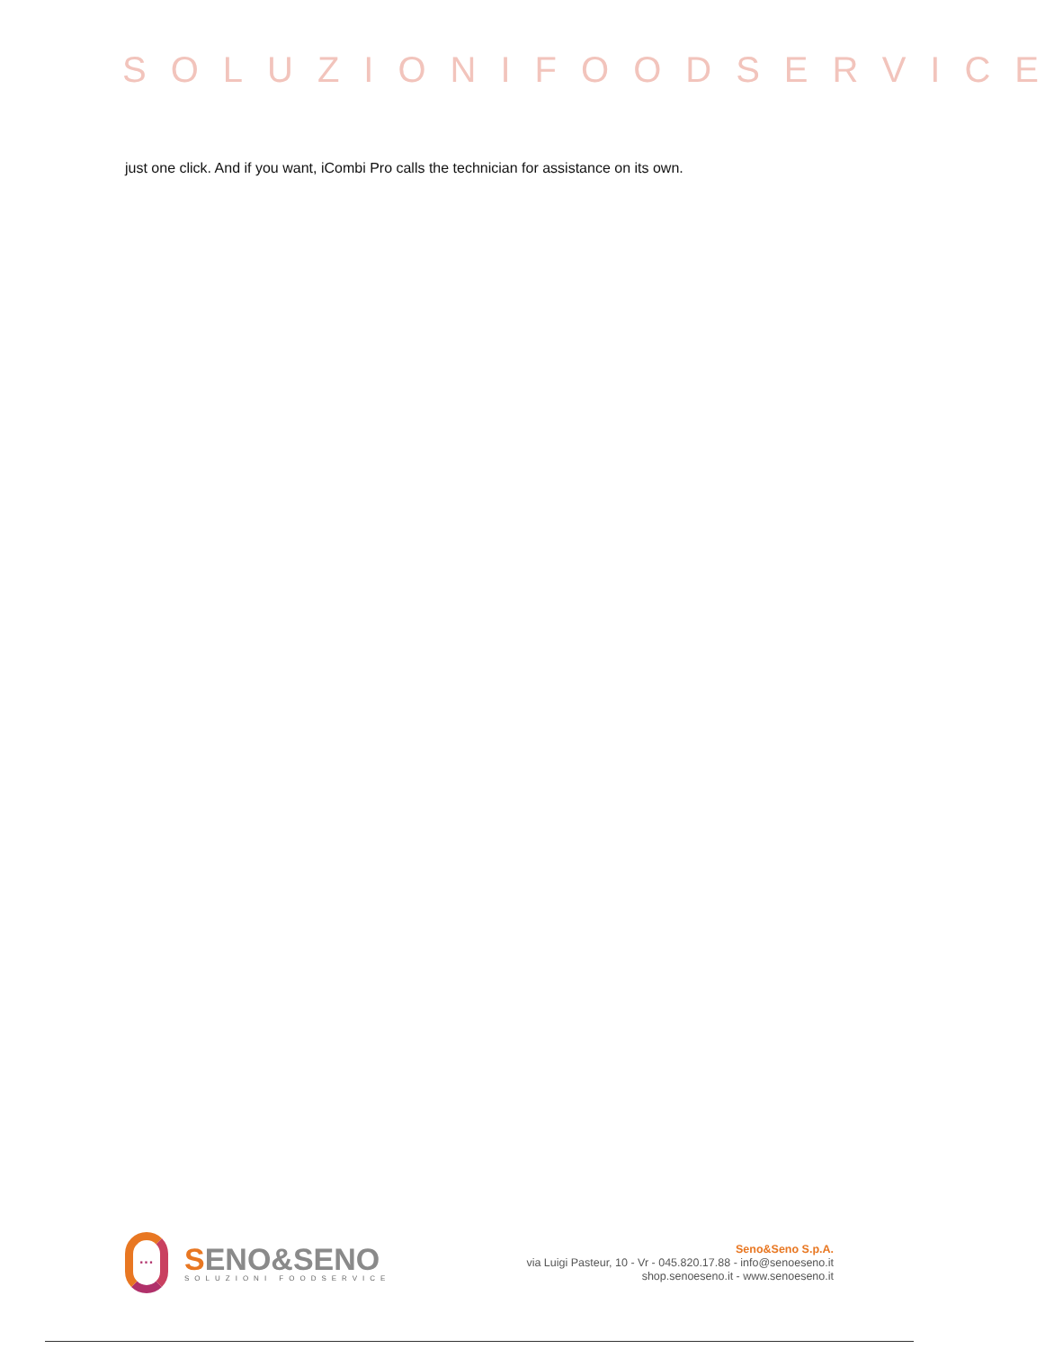SOLUZIONIFOODSERVICE
just one click. And if you want, iCombi Pro calls the technician for assistance on its own.
···
SENO&SENO
SOLUZIONI FOODSERVICE
Seno&Seno S.p.A.
via Luigi Pasteur, 10 - Vr - 045.820.17.88 - info@senoeseno.it
shop.senoeseno.it - www.senoeseno.it